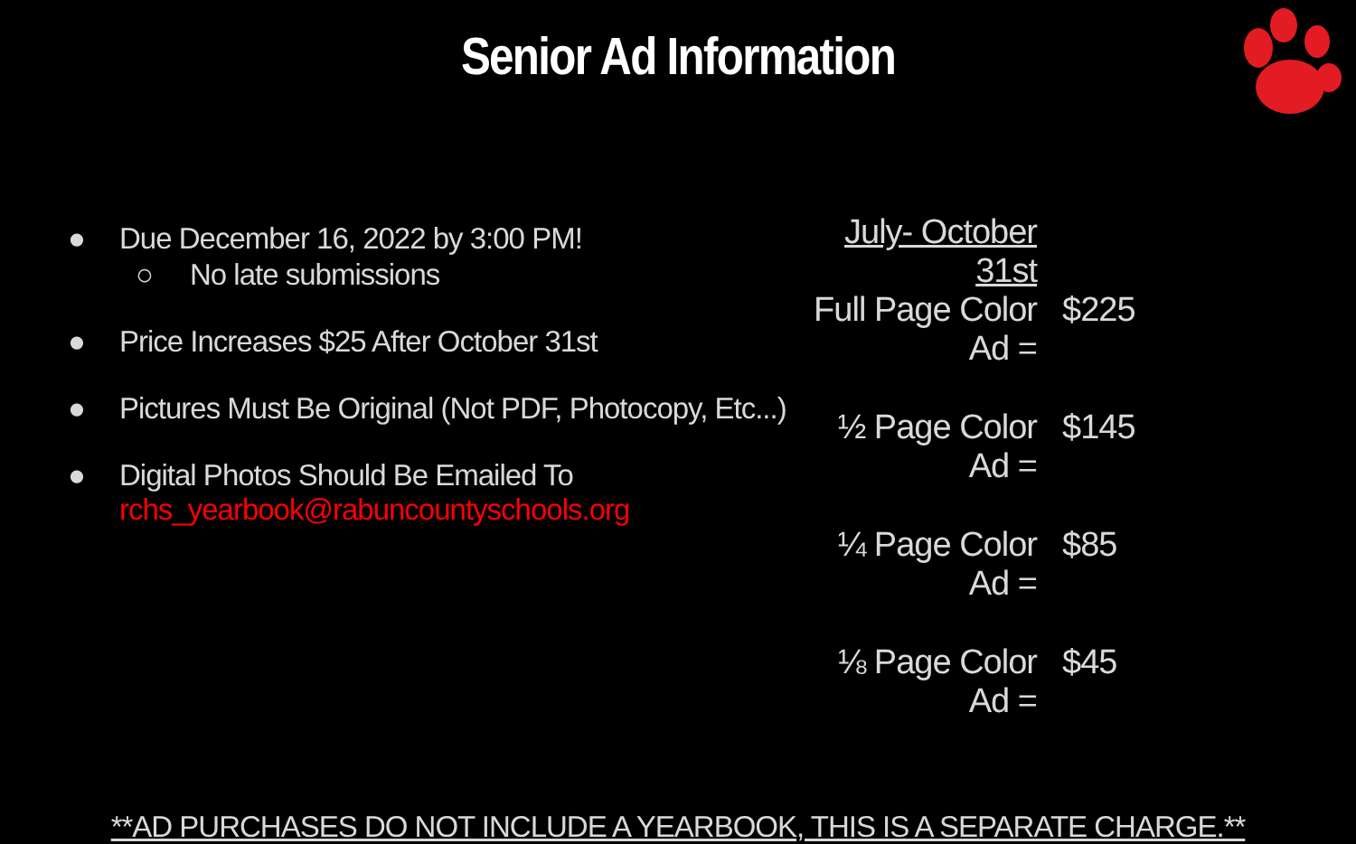Senior Ad Information
● Due December 16, 2022 by 3:00 PM!
○ No late submissions
● Price Increases $25 After October 31st
● Pictures Must Be Original (Not PDF, Photocopy, Etc...)
● Digital Photos Should Be Emailed To
rchs_yearbook@rabuncountyschools.org
July- October 31st
Full Page Color Ad = $225
½ Page Color Ad = $145
¼ Page Color Ad = $85
⅛ Page Color Ad = $45
**AD PURCHASES DO NOT INCLUDE A YEARBOOK, THIS IS A SEPARATE CHARGE.**